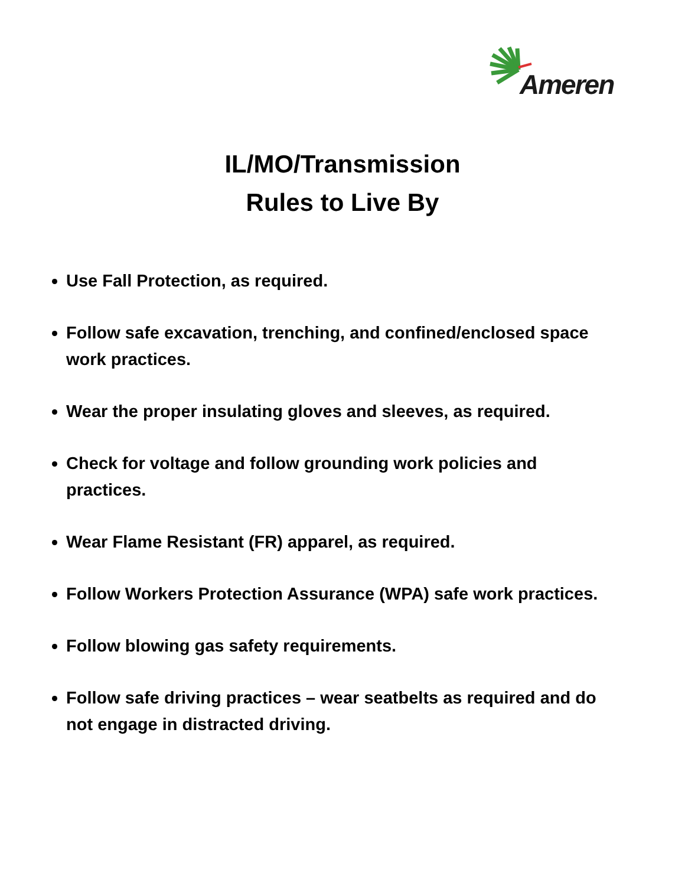Ameren
IL/MO/Transmission
Rules to Live By
Use Fall Protection, as required.
Follow safe excavation, trenching, and confined/enclosed space work practices.
Wear the proper insulating gloves and sleeves, as required.
Check for voltage and follow grounding work policies and practices.
Wear Flame Resistant (FR) apparel, as required.
Follow Workers Protection Assurance (WPA) safe work practices.
Follow blowing gas safety requirements.
Follow safe driving practices – wear seatbelts as required and do not engage in distracted driving.